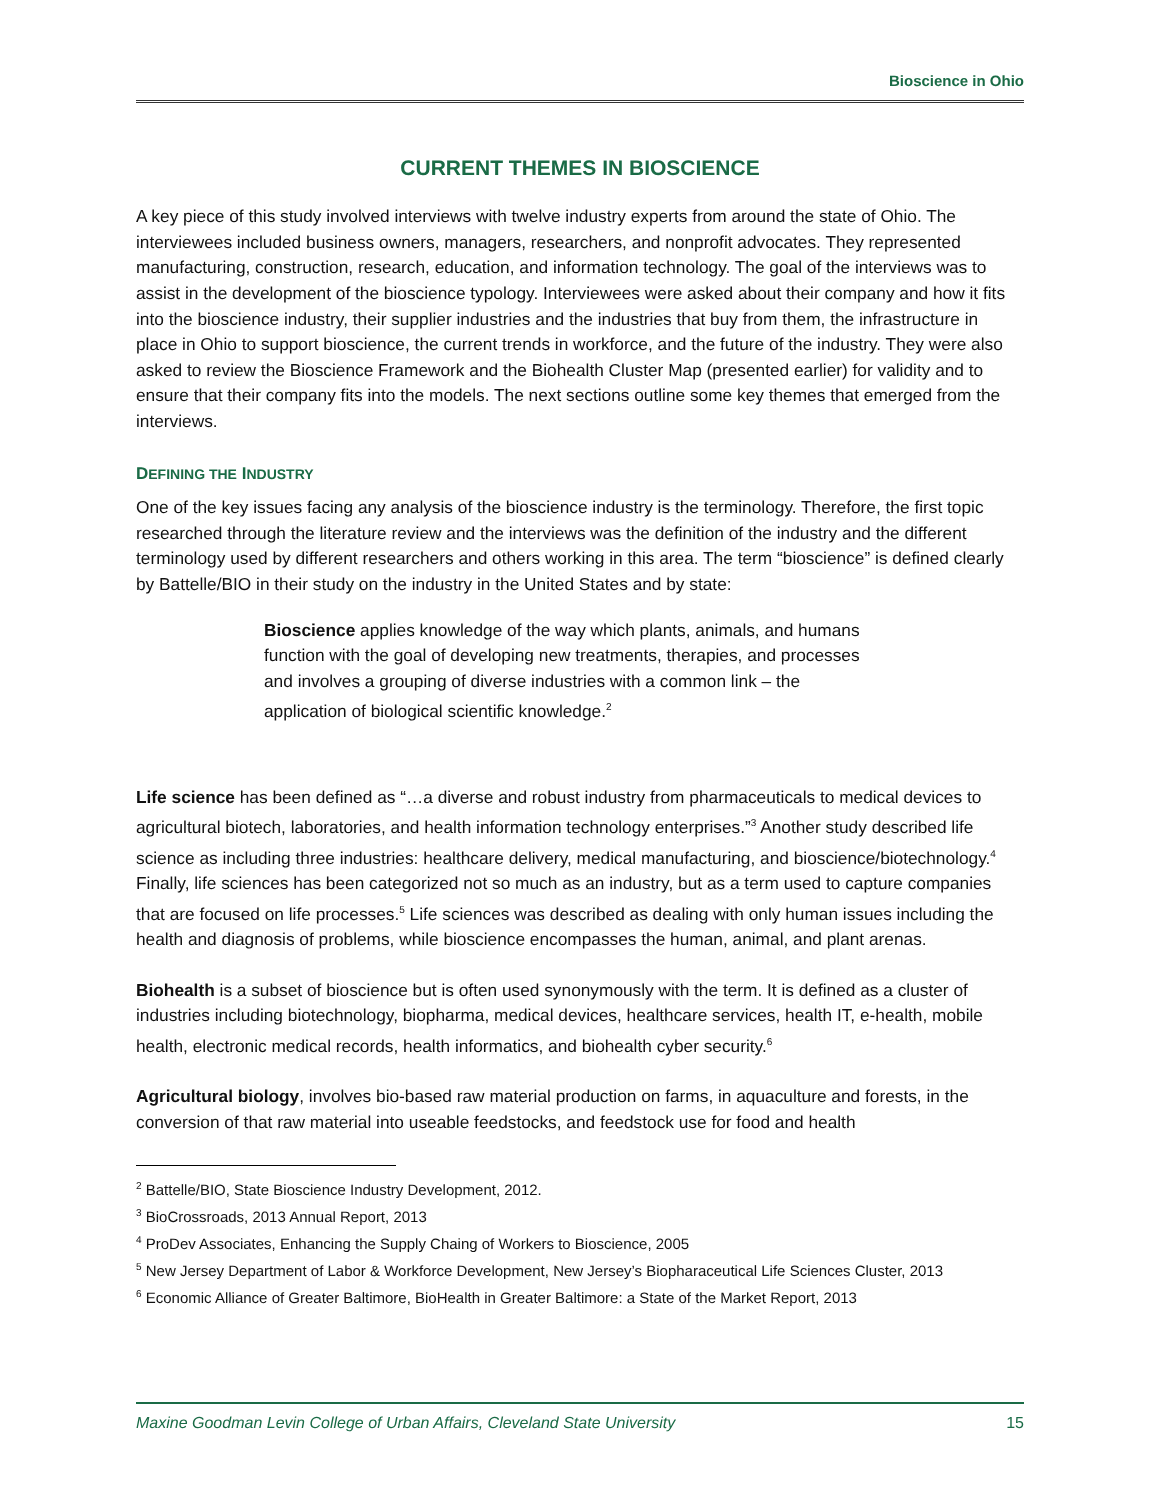Bioscience in Ohio
CURRENT THEMES IN BIOSCIENCE
A key piece of this study involved interviews with twelve industry experts from around the state of Ohio. The interviewees included business owners, managers, researchers, and nonprofit advocates. They represented manufacturing, construction, research, education, and information technology. The goal of the interviews was to assist in the development of the bioscience typology. Interviewees were asked about their company and how it fits into the bioscience industry, their supplier industries and the industries that buy from them, the infrastructure in place in Ohio to support bioscience, the current trends in workforce, and the future of the industry. They were also asked to review the Bioscience Framework and the Biohealth Cluster Map (presented earlier) for validity and to ensure that their company fits into the models. The next sections outline some key themes that emerged from the interviews.
DEFINING THE INDUSTRY
One of the key issues facing any analysis of the bioscience industry is the terminology. Therefore, the first topic researched through the literature review and the interviews was the definition of the industry and the different terminology used by different researchers and others working in this area. The term “bioscience” is defined clearly by Battelle/BIO in their study on the industry in the United States and by state:
Bioscience applies knowledge of the way which plants, animals, and humans function with the goal of developing new treatments, therapies, and processes and involves a grouping of diverse industries with a common link – the application of biological scientific knowledge.<sup>2</sup>
Life science has been defined as “…a diverse and robust industry from pharmaceuticals to medical devices to agricultural biotech, laboratories, and health information technology enterprises.”<sup>3</sup> Another study described life science as including three industries: healthcare delivery, medical manufacturing, and bioscience/biotechnology.<sup>4</sup> Finally, life sciences has been categorized not so much as an industry, but as a term used to capture companies that are focused on life processes.<sup>5</sup> Life sciences was described as dealing with only human issues including the health and diagnosis of problems, while bioscience encompasses the human, animal, and plant arenas.
Biohealth is a subset of bioscience but is often used synonymously with the term. It is defined as a cluster of industries including biotechnology, biopharma, medical devices, healthcare services, health IT, e-health, mobile health, electronic medical records, health informatics, and biohealth cyber security.<sup>6</sup>
Agricultural biology, involves bio-based raw material production on farms, in aquaculture and forests, in the conversion of that raw material into useable feedstocks, and feedstock use for food and health
<sup>2</sup> Battelle/BIO, State Bioscience Industry Development, 2012.
<sup>3</sup> BioCrossroads, 2013 Annual Report, 2013
<sup>4</sup> ProDev Associates, Enhancing the Supply Chaing of Workers to Bioscience, 2005
<sup>5</sup> New Jersey Department of Labor & Workforce Development, New Jersey’s Biopharaceutical Life Sciences Cluster, 2013
<sup>6</sup> Economic Alliance of Greater Baltimore, BioHealth in Greater Baltimore: a State of the Market Report, 2013
Maxine Goodman Levin College of Urban Affairs, Cleveland State University 15